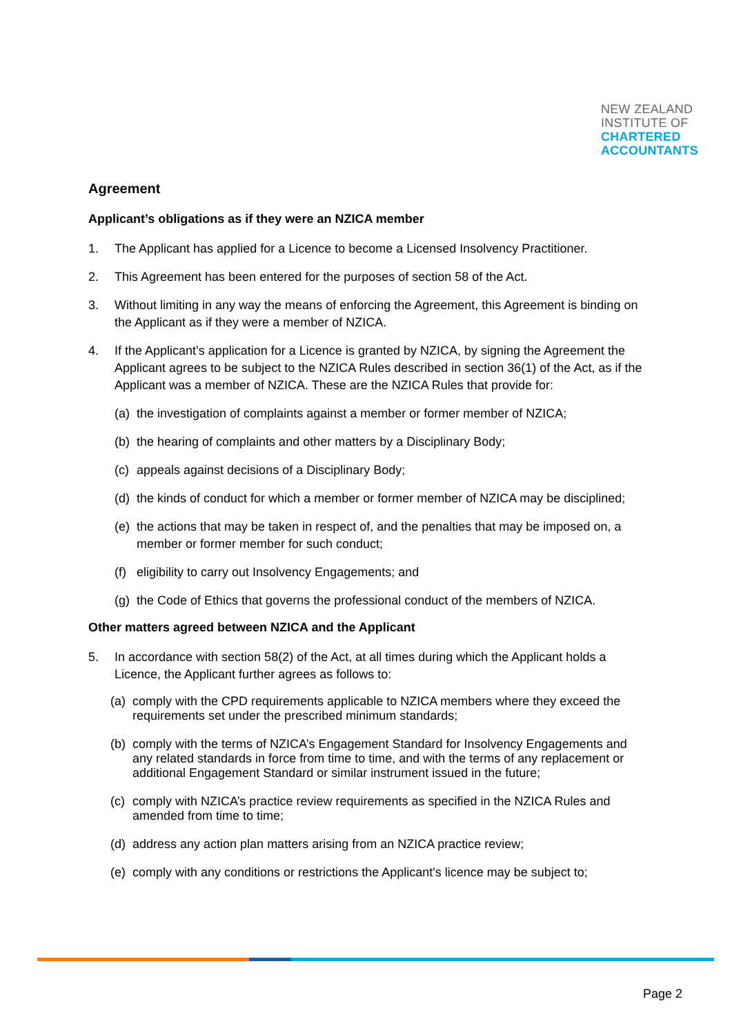NEW ZEALAND
INSTITUTE OF
CHARTERED
ACCOUNTANTS
Agreement
Applicant’s obligations as if they were an NZICA member
1. The Applicant has applied for a Licence to become a Licensed Insolvency Practitioner.
2. This Agreement has been entered for the purposes of section 58 of the Act.
3. Without limiting in any way the means of enforcing the Agreement, this Agreement is binding on the Applicant as if they were a member of NZICA.
4. If the Applicant’s application for a Licence is granted by NZICA, by signing the Agreement the Applicant agrees to be subject to the NZICA Rules described in section 36(1) of the Act, as if the Applicant was a member of NZICA. These are the NZICA Rules that provide for:
(a) the investigation of complaints against a member or former member of NZICA;
(b) the hearing of complaints and other matters by a Disciplinary Body;
(c) appeals against decisions of a Disciplinary Body;
(d) the kinds of conduct for which a member or former member of NZICA may be disciplined;
(e) the actions that may be taken in respect of, and the penalties that may be imposed on, a member or former member for such conduct;
(f) eligibility to carry out Insolvency Engagements; and
(g) the Code of Ethics that governs the professional conduct of the members of NZICA.
Other matters agreed between NZICA and the Applicant
5. In accordance with section 58(2) of the Act, at all times during which the Applicant holds a Licence, the Applicant further agrees as follows to:
(a) comply with the CPD requirements applicable to NZICA members where they exceed the requirements set under the prescribed minimum standards;
(b) comply with the terms of NZICA’s Engagement Standard for Insolvency Engagements and any related standards in force from time to time, and with the terms of any replacement or additional Engagement Standard or similar instrument issued in the future;
(c) comply with NZICA’s practice review requirements as specified in the NZICA Rules and amended from time to time;
(d) address any action plan matters arising from an NZICA practice review;
(e) comply with any conditions or restrictions the Applicant's licence may be subject to;
Page 2